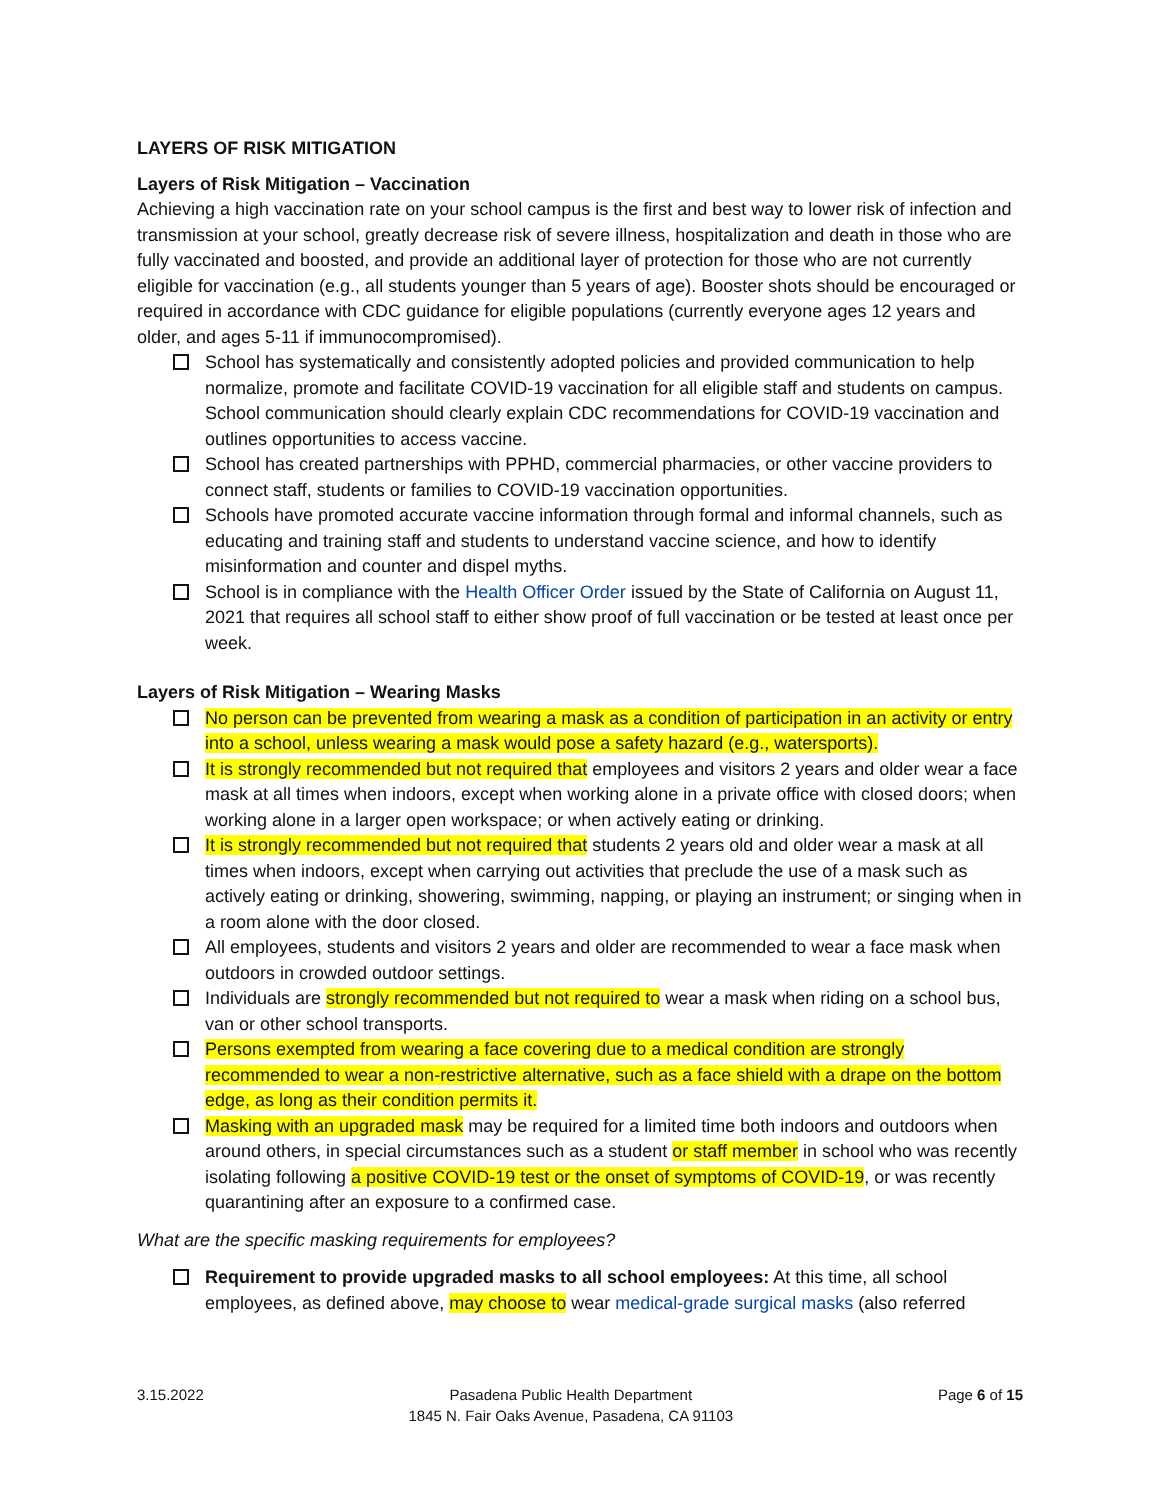LAYERS OF RISK MITIGATION
Layers of Risk Mitigation – Vaccination
Achieving a high vaccination rate on your school campus is the first and best way to lower risk of infection and transmission at your school, greatly decrease risk of severe illness, hospitalization and death in those who are fully vaccinated and boosted, and provide an additional layer of protection for those who are not currently eligible for vaccination (e.g., all students younger than 5 years of age). Booster shots should be encouraged or required in accordance with CDC guidance for eligible populations (currently everyone ages 12 years and older, and ages 5-11 if immunocompromised).
School has systematically and consistently adopted policies and provided communication to help normalize, promote and facilitate COVID-19 vaccination for all eligible staff and students on campus. School communication should clearly explain CDC recommendations for COVID-19 vaccination and outlines opportunities to access vaccine.
School has created partnerships with PPHD, commercial pharmacies, or other vaccine providers to connect staff, students or families to COVID-19 vaccination opportunities.
Schools have promoted accurate vaccine information through formal and informal channels, such as educating and training staff and students to understand vaccine science, and how to identify misinformation and counter and dispel myths.
School is in compliance with the Health Officer Order issued by the State of California on August 11, 2021 that requires all school staff to either show proof of full vaccination or be tested at least once per week.
Layers of Risk Mitigation – Wearing Masks
No person can be prevented from wearing a mask as a condition of participation in an activity or entry into a school, unless wearing a mask would pose a safety hazard (e.g., watersports).
It is strongly recommended but not required that employees and visitors 2 years and older wear a face mask at all times when indoors, except when working alone in a private office with closed doors; when working alone in a larger open workspace; or when actively eating or drinking.
It is strongly recommended but not required that students 2 years old and older wear a mask at all times when indoors, except when carrying out activities that preclude the use of a mask such as actively eating or drinking, showering, swimming, napping, or playing an instrument; or singing when in a room alone with the door closed.
All employees, students and visitors 2 years and older are recommended to wear a face mask when outdoors in crowded outdoor settings.
Individuals are strongly recommended but not required to wear a mask when riding on a school bus, van or other school transports.
Persons exempted from wearing a face covering due to a medical condition are strongly recommended to wear a non-restrictive alternative, such as a face shield with a drape on the bottom edge, as long as their condition permits it.
Masking with an upgraded mask may be required for a limited time both indoors and outdoors when around others, in special circumstances such as a student or staff member in school who was recently isolating following a positive COVID-19 test or the onset of symptoms of COVID-19, or was recently quarantining after an exposure to a confirmed case.
What are the specific masking requirements for employees?
Requirement to provide upgraded masks to all school employees: At this time, all school employees, as defined above, may choose to wear medical-grade surgical masks (also referred
3.15.2022 Pasadena Public Health Department
1845 N. Fair Oaks Avenue, Pasadena, CA 91103
Page 6 of 15